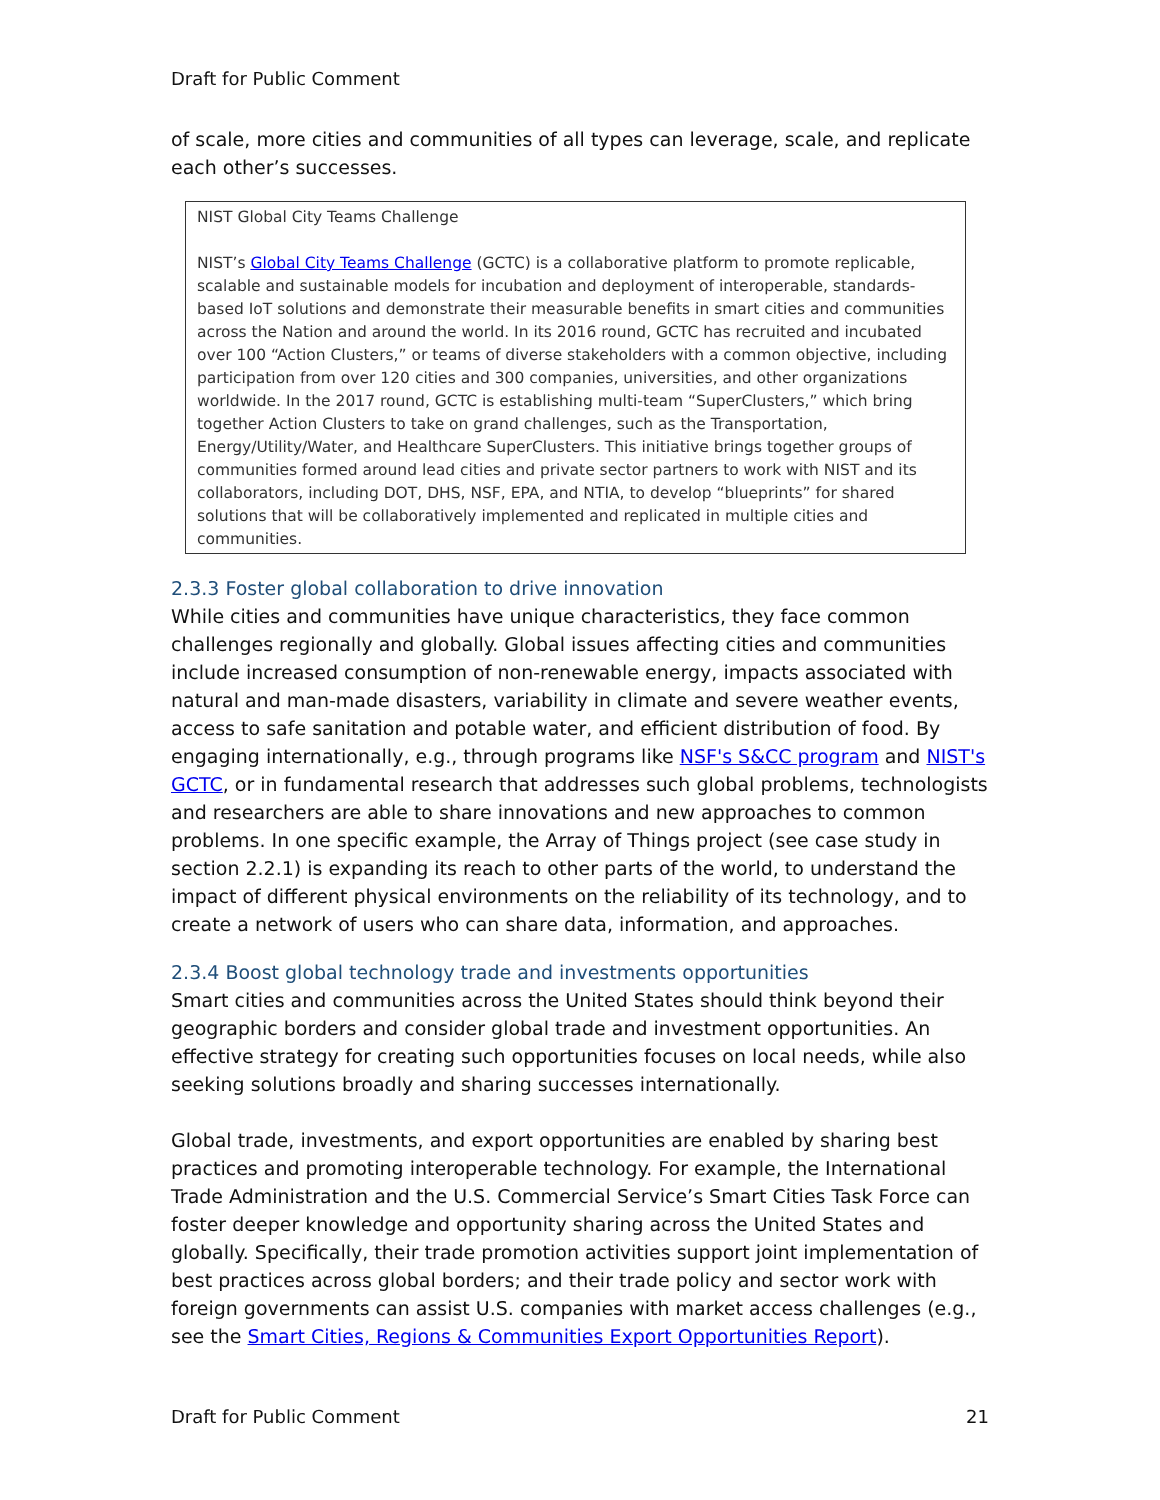Draft for Public Comment
of scale, more cities and communities of all types can leverage, scale, and replicate each other’s successes.
NIST Global City Teams Challenge
NIST’s Global City Teams Challenge (GCTC) is a collaborative platform to promote replicable, scalable and sustainable models for incubation and deployment of interoperable, standards-based IoT solutions and demonstrate their measurable benefits in smart cities and communities across the Nation and around the world. In its 2016 round, GCTC has recruited and incubated over 100 “Action Clusters,” or teams of diverse stakeholders with a common objective, including participation from over 120 cities and 300 companies, universities, and other organizations worldwide. In the 2017 round, GCTC is establishing multi-team “SuperClusters,” which bring together Action Clusters to take on grand challenges, such as the Transportation, Energy/Utility/Water, and Healthcare SuperClusters. This initiative brings together groups of communities formed around lead cities and private sector partners to work with NIST and its collaborators, including DOT, DHS, NSF, EPA, and NTIA, to develop “blueprints” for shared solutions that will be collaboratively implemented and replicated in multiple cities and communities.
2.3.3 Foster global collaboration to drive innovation
While cities and communities have unique characteristics, they face common challenges regionally and globally. Global issues affecting cities and communities include increased consumption of non-renewable energy, impacts associated with natural and man-made disasters, variability in climate and severe weather events, access to safe sanitation and potable water, and efficient distribution of food. By engaging internationally, e.g., through programs like NSF's S&CC program and NIST's GCTC, or in fundamental research that addresses such global problems, technologists and researchers are able to share innovations and new approaches to common problems. In one specific example, the Array of Things project (see case study in section 2.2.1) is expanding its reach to other parts of the world, to understand the impact of different physical environments on the reliability of its technology, and to create a network of users who can share data, information, and approaches.
2.3.4 Boost global technology trade and investments opportunities
Smart cities and communities across the United States should think beyond their geographic borders and consider global trade and investment opportunities. An effective strategy for creating such opportunities focuses on local needs, while also seeking solutions broadly and sharing successes internationally.
Global trade, investments, and export opportunities are enabled by sharing best practices and promoting interoperable technology. For example, the International Trade Administration and the U.S. Commercial Service’s Smart Cities Task Force can foster deeper knowledge and opportunity sharing across the United States and globally. Specifically, their trade promotion activities support joint implementation of best practices across global borders; and their trade policy and sector work with foreign governments can assist U.S. companies with market access challenges (e.g., see the Smart Cities, Regions & Communities Export Opportunities Report).
Draft for Public Comment 21